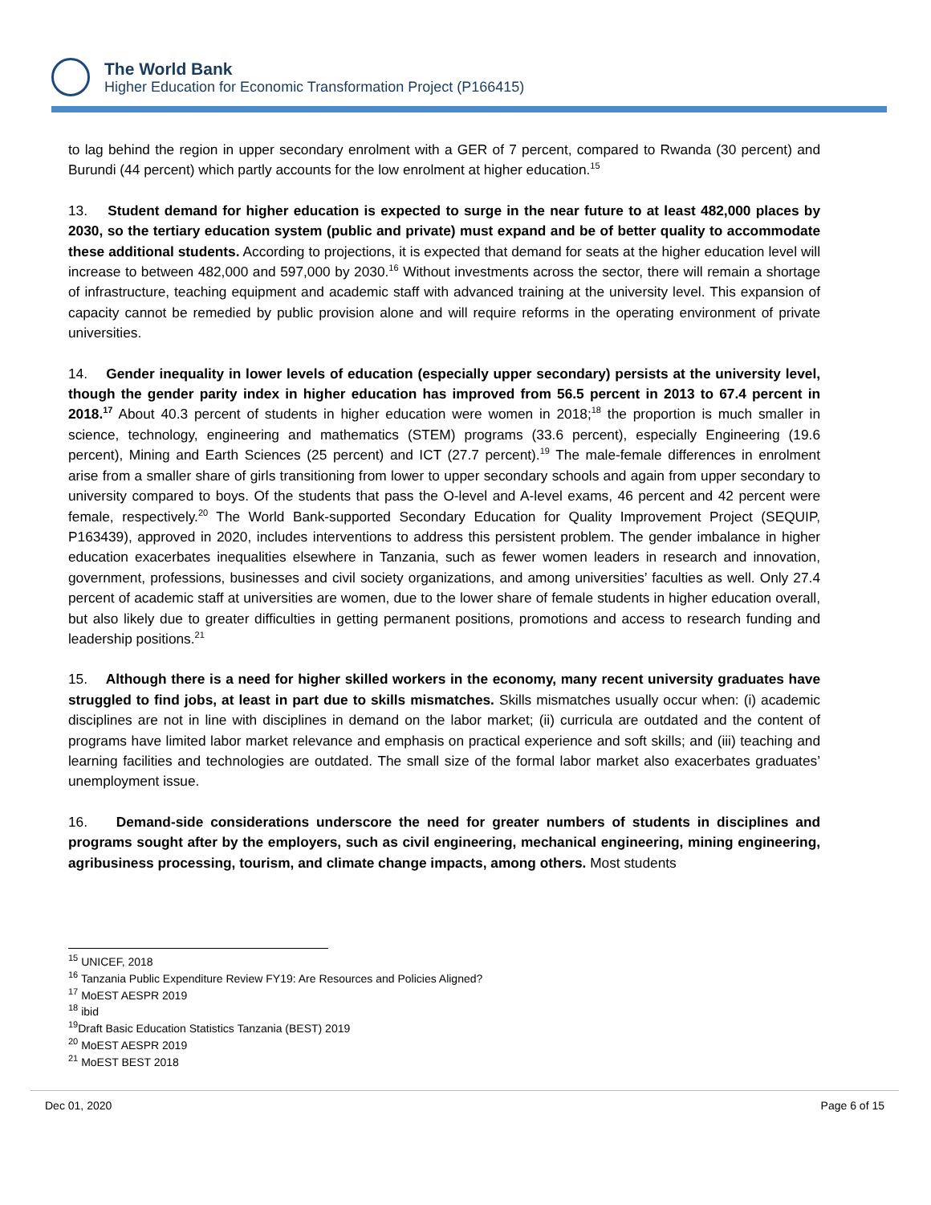The World Bank
Higher Education for Economic Transformation Project (P166415)
to lag behind the region in upper secondary enrolment with a GER of 7 percent, compared to Rwanda (30 percent) and Burundi (44 percent) which partly accounts for the low enrolment at higher education.<sup>15</sup>
13. Student demand for higher education is expected to surge in the near future to at least 482,000 places by 2030, so the tertiary education system (public and private) must expand and be of better quality to accommodate these additional students. According to projections, it is expected that demand for seats at the higher education level will increase to between 482,000 and 597,000 by 2030.<sup>16</sup> Without investments across the sector, there will remain a shortage of infrastructure, teaching equipment and academic staff with advanced training at the university level. This expansion of capacity cannot be remedied by public provision alone and will require reforms in the operating environment of private universities.
14. Gender inequality in lower levels of education (especially upper secondary) persists at the university level, though the gender parity index in higher education has improved from 56.5 percent in 2013 to 67.4 percent in 2018.<sup>17</sup> About 40.3 percent of students in higher education were women in 2018;<sup>18</sup> the proportion is much smaller in science, technology, engineering and mathematics (STEM) programs (33.6 percent), especially Engineering (19.6 percent), Mining and Earth Sciences (25 percent) and ICT (27.7 percent).<sup>19</sup> The male-female differences in enrolment arise from a smaller share of girls transitioning from lower to upper secondary schools and again from upper secondary to university compared to boys. Of the students that pass the O-level and A-level exams, 46 percent and 42 percent were female, respectively.<sup>20</sup> The World Bank-supported Secondary Education for Quality Improvement Project (SEQUIP, P163439), approved in 2020, includes interventions to address this persistent problem. The gender imbalance in higher education exacerbates inequalities elsewhere in Tanzania, such as fewer women leaders in research and innovation, government, professions, businesses and civil society organizations, and among universities’ faculties as well. Only 27.4 percent of academic staff at universities are women, due to the lower share of female students in higher education overall, but also likely due to greater difficulties in getting permanent positions, promotions and access to research funding and leadership positions.<sup>21</sup>
15. Although there is a need for higher skilled workers in the economy, many recent university graduates have struggled to find jobs, at least in part due to skills mismatches. Skills mismatches usually occur when: (i) academic disciplines are not in line with disciplines in demand on the labor market; (ii) curricula are outdated and the content of programs have limited labor market relevance and emphasis on practical experience and soft skills; and (iii) teaching and learning facilities and technologies are outdated. The small size of the formal labor market also exacerbates graduates’ unemployment issue.
16. Demand-side considerations underscore the need for greater numbers of students in disciplines and programs sought after by the employers, such as civil engineering, mechanical engineering, mining engineering, agribusiness processing, tourism, and climate change impacts, among others. Most students
<sup>15</sup> UNICEF, 2018
<sup>16</sup> Tanzania Public Expenditure Review FY19: Are Resources and Policies Aligned?
<sup>17</sup> MoEST AESPR 2019
<sup>18</sup> ibid
<sup>19</sup> Draft Basic Education Statistics Tanzania (BEST) 2019
<sup>20</sup> MoEST AESPR 2019
<sup>21</sup> MoEST BEST 2018
Dec 01, 2020 Page 6 of 15